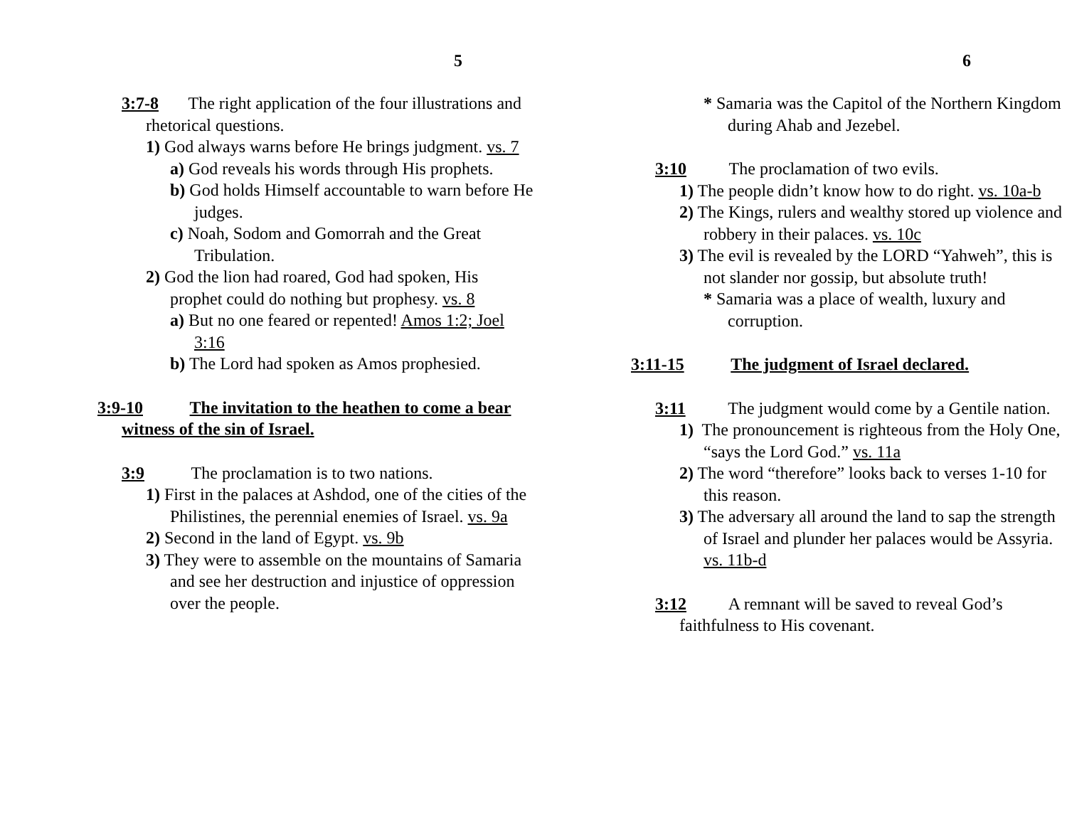5
3:7-8 The right application of the four illustrations and rhetorical questions.
1) God always warns before He brings judgment. vs. 7
a) God reveals his words through His prophets.
b) God holds Himself accountable to warn before He judges.
c) Noah, Sodom and Gomorrah and the Great Tribulation.
2) God the lion had roared, God had spoken, His prophet could do nothing but prophesy. vs. 8
a) But no one feared or repented! Amos 1:2; Joel 3:16
b) The Lord had spoken as Amos prophesied.
3:9-10 The invitation to the heathen to come a bear witness of the sin of Israel.
3:9 The proclamation is to two nations.
1) First in the palaces at Ashdod, one of the cities of the Philistines, the perennial enemies of Israel. vs. 9a
2) Second in the land of Egypt. vs. 9b
3) They were to assemble on the mountains of Samaria and see her destruction and injustice of oppression over the people.
6
* Samaria was the Capitol of the Northern Kingdom during Ahab and Jezebel.
3:10 The proclamation of two evils.
1) The people didn’t know how to do right. vs. 10a-b
2) The Kings, rulers and wealthy stored up violence and robbery in their palaces. vs. 10c
3) The evil is revealed by the LORD “Yahweh”, this is not slander nor gossip, but absolute truth!
* Samaria was a place of wealth, luxury and corruption.
3:11-15 The judgment of Israel declared.
3:11 The judgment would come by a Gentile nation.
1) The pronouncement is righteous from the Holy One, “says the Lord God.” vs. 11a
2) The word “therefore” looks back to verses 1-10 for this reason.
3) The adversary all around the land to sap the strength of Israel and plunder her palaces would be Assyria. vs. 11b-d
3:12 A remnant will be saved to reveal God’s faithfulness to His covenant.